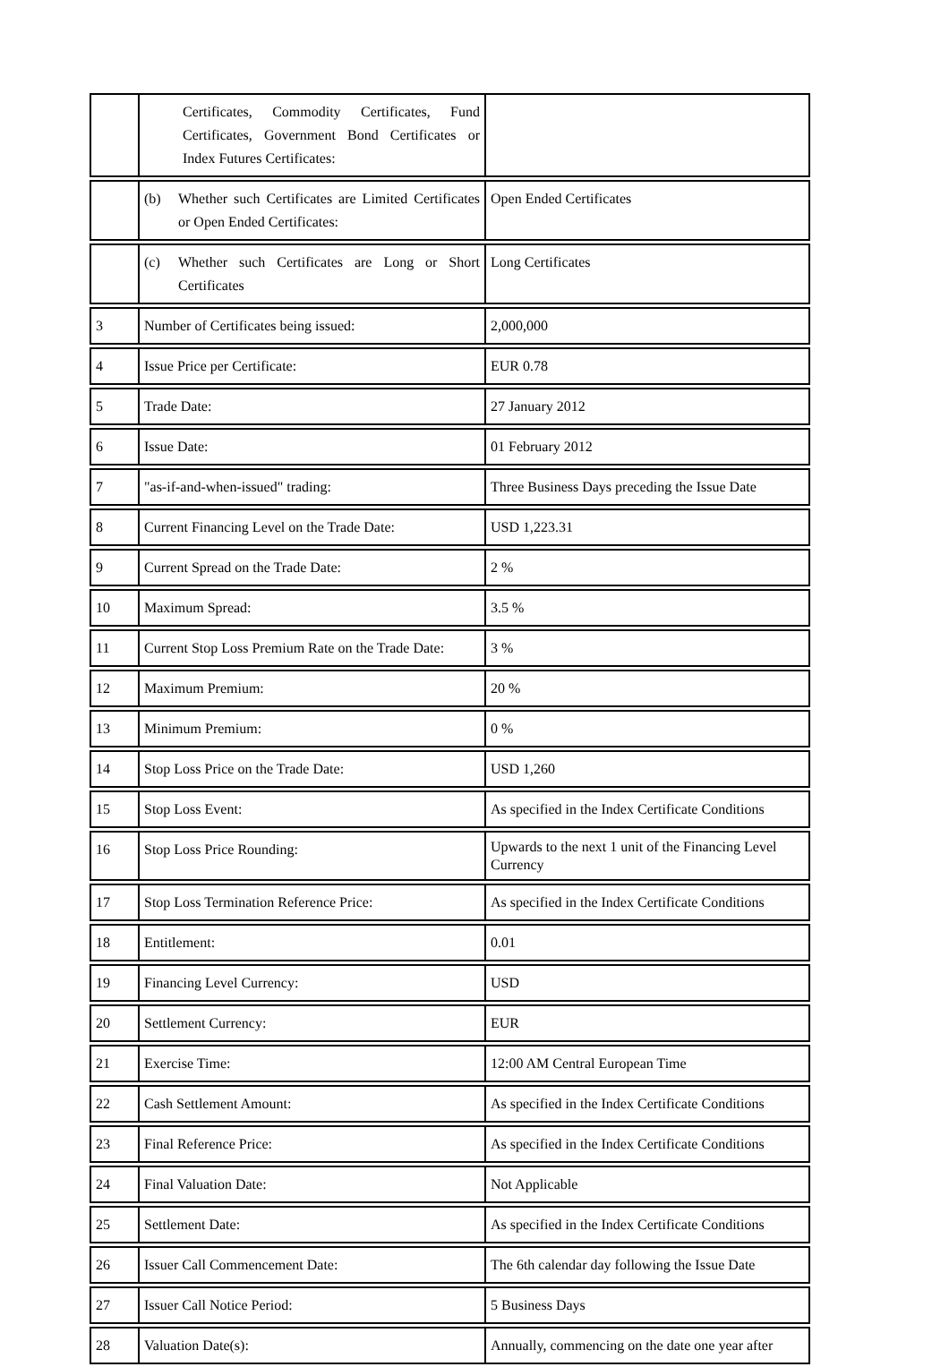| | Certificates, Commodity Certificates, Fund Certificates, Government Bond Certificates or Index Futures Certificates: | |
| | (b) Whether such Certificates are Limited Certificates or Open Ended Certificates: | Open Ended Certificates |
| | (c) Whether such Certificates are Long or Short Certificates | Long Certificates |
| 3 | Number of Certificates being issued: | 2,000,000 |
| 4 | Issue Price per Certificate: | EUR 0.78 |
| 5 | Trade Date: | 27 January 2012 |
| 6 | Issue Date: | 01 February 2012 |
| 7 | "as-if-and-when-issued" trading: | Three Business Days preceding the Issue Date |
| 8 | Current Financing Level on the Trade Date: | USD 1,223.31 |
| 9 | Current Spread on the Trade Date: | 2 % |
| 10 | Maximum Spread: | 3.5 % |
| 11 | Current Stop Loss Premium Rate on the Trade Date: | 3 % |
| 12 | Maximum Premium: | 20 % |
| 13 | Minimum Premium: | 0 % |
| 14 | Stop Loss Price on the Trade Date: | USD 1,260 |
| 15 | Stop Loss Event: | As specified in the Index Certificate Conditions |
| 16 | Stop Loss Price Rounding: | Upwards to the next 1 unit of the Financing Level Currency |
| 17 | Stop Loss Termination Reference Price: | As specified in the Index Certificate Conditions |
| 18 | Entitlement: | 0.01 |
| 19 | Financing Level Currency: | USD |
| 20 | Settlement Currency: | EUR |
| 21 | Exercise Time: | 12:00 AM Central European Time |
| 22 | Cash Settlement Amount: | As specified in the Index Certificate Conditions |
| 23 | Final Reference Price: | As specified in the Index Certificate Conditions |
| 24 | Final Valuation Date: | Not Applicable |
| 25 | Settlement Date: | As specified in the Index Certificate Conditions |
| 26 | Issuer Call Commencement Date: | The 6th calendar day following the Issue Date |
| 27 | Issuer Call Notice Period: | 5 Business Days |
| 28 | Valuation Date(s): | Annually, commencing on the date one year after |